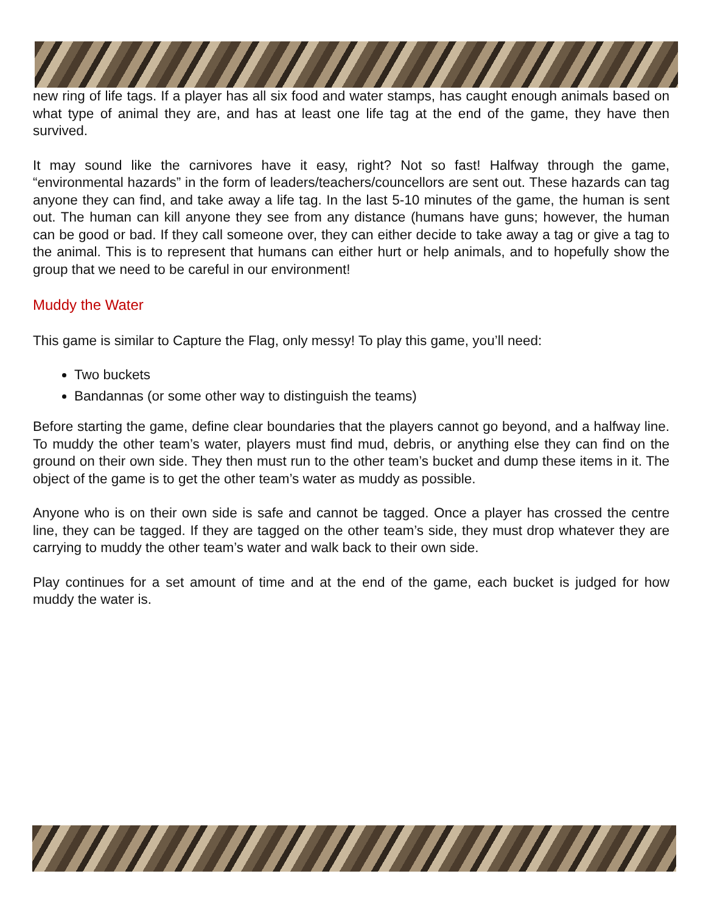new ring of life tags. If a player has all six food and water stamps, has caught enough animals based on what type of animal they are, and has at least one life tag at the end of the game, they have then survived.
It may sound like the carnivores have it easy, right? Not so fast! Halfway through the game, “environmental hazards” in the form of leaders/teachers/councellors are sent out. These hazards can tag anyone they can find, and take away a life tag. In the last 5-10 minutes of the game, the human is sent out. The human can kill anyone they see from any distance (humans have guns; however, the human can be good or bad. If they call someone over, they can either decide to take away a tag or give a tag to the animal. This is to represent that humans can either hurt or help animals, and to hopefully show the group that we need to be careful in our environment!
Muddy the Water
This game is similar to Capture the Flag, only messy! To play this game, you’ll need:
Two buckets
Bandannas (or some other way to distinguish the teams)
Before starting the game, define clear boundaries that the players cannot go beyond, and a halfway line. To muddy the other team’s water, players must find mud, debris, or anything else they can find on the ground on their own side. They then must run to the other team’s bucket and dump these items in it. The object of the game is to get the other team’s water as muddy as possible.
Anyone who is on their own side is safe and cannot be tagged. Once a player has crossed the centre line, they can be tagged. If they are tagged on the other team’s side, they must drop whatever they are carrying to muddy the other team’s water and walk back to their own side.
Play continues for a set amount of time and at the end of the game, each bucket is judged for how muddy the water is.